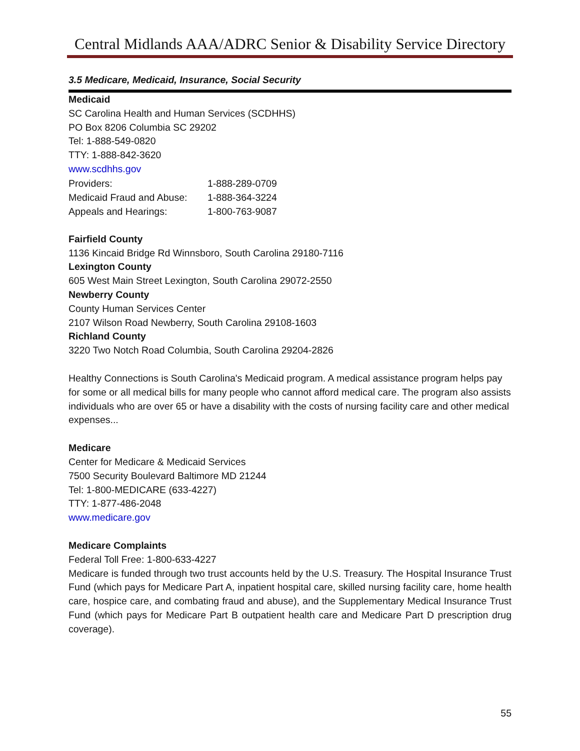Central Midlands AAA/ADRC Senior & Disability Service Directory
3.5 Medicare, Medicaid, Insurance, Social Security
Medicaid
SC Carolina Health and Human Services (SCDHHS)
PO Box 8206 Columbia SC 29202
Tel: 1-888-549-0820
TTY: 1-888-842-3620
www.scdhhs.gov
| Providers: | 1-888-289-0709 |
| Medicaid Fraud and Abuse: | 1-888-364-3224 |
| Appeals and Hearings: | 1-800-763-9087 |
Fairfield County
1136 Kincaid Bridge Rd Winnsboro, South Carolina 29180-7116
Lexington County
605 West Main Street Lexington, South Carolina 29072-2550
Newberry County
County Human Services Center
2107 Wilson Road Newberry, South Carolina 29108-1603
Richland County
3220 Two Notch Road Columbia, South Carolina 29204-2826
Healthy Connections is South Carolina's Medicaid program. A medical assistance program helps pay for some or all medical bills for many people who cannot afford medical care. The program also assists individuals who are over 65 or have a disability with the costs of nursing facility care and other medical expenses...
Medicare
Center for Medicare & Medicaid Services
7500 Security Boulevard Baltimore MD 21244
Tel: 1-800-MEDICARE (633-4227)
TTY: 1-877-486-2048
www.medicare.gov
Medicare Complaints
Federal Toll Free: 1-800-633-4227
Medicare is funded through two trust accounts held by the U.S. Treasury. The Hospital Insurance Trust Fund (which pays for Medicare Part A, inpatient hospital care, skilled nursing facility care, home health care, hospice care, and combating fraud and abuse), and the Supplementary Medical Insurance Trust Fund (which pays for Medicare Part B outpatient health care and Medicare Part D prescription drug coverage).
55